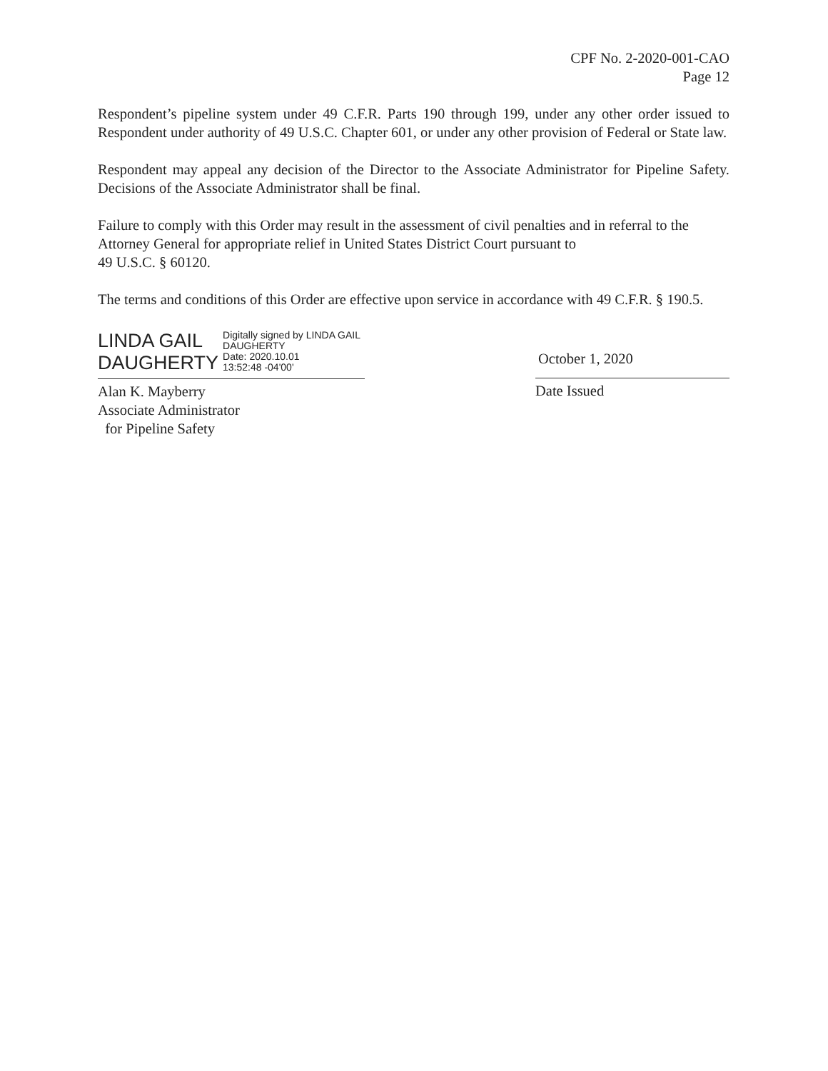CPF No. 2-2020-001-CAO
Page 12
Respondent’s pipeline system under 49 C.F.R. Parts 190 through 199, under any other order issued to Respondent under authority of 49 U.S.C. Chapter 601, or under any other provision of Federal or State law.
Respondent may appeal any decision of the Director to the Associate Administrator for Pipeline Safety. Decisions of the Associate Administrator shall be final.
Failure to comply with this Order may result in the assessment of civil penalties and in referral to the Attorney General for appropriate relief in United States District Court pursuant to
49 U.S.C. § 60120.
The terms and conditions of this Order are effective upon service in accordance with 49 C.F.R. § 190.5.
LINDA GAIL
DAUGHERTY
Digitally signed by LINDA GAIL DAUGHERTY
Date: 2020.10.01
13:52:48 -04'00'
Alan K. Mayberry
Associate Administrator
for Pipeline Safety
October 1, 2020
Date Issued